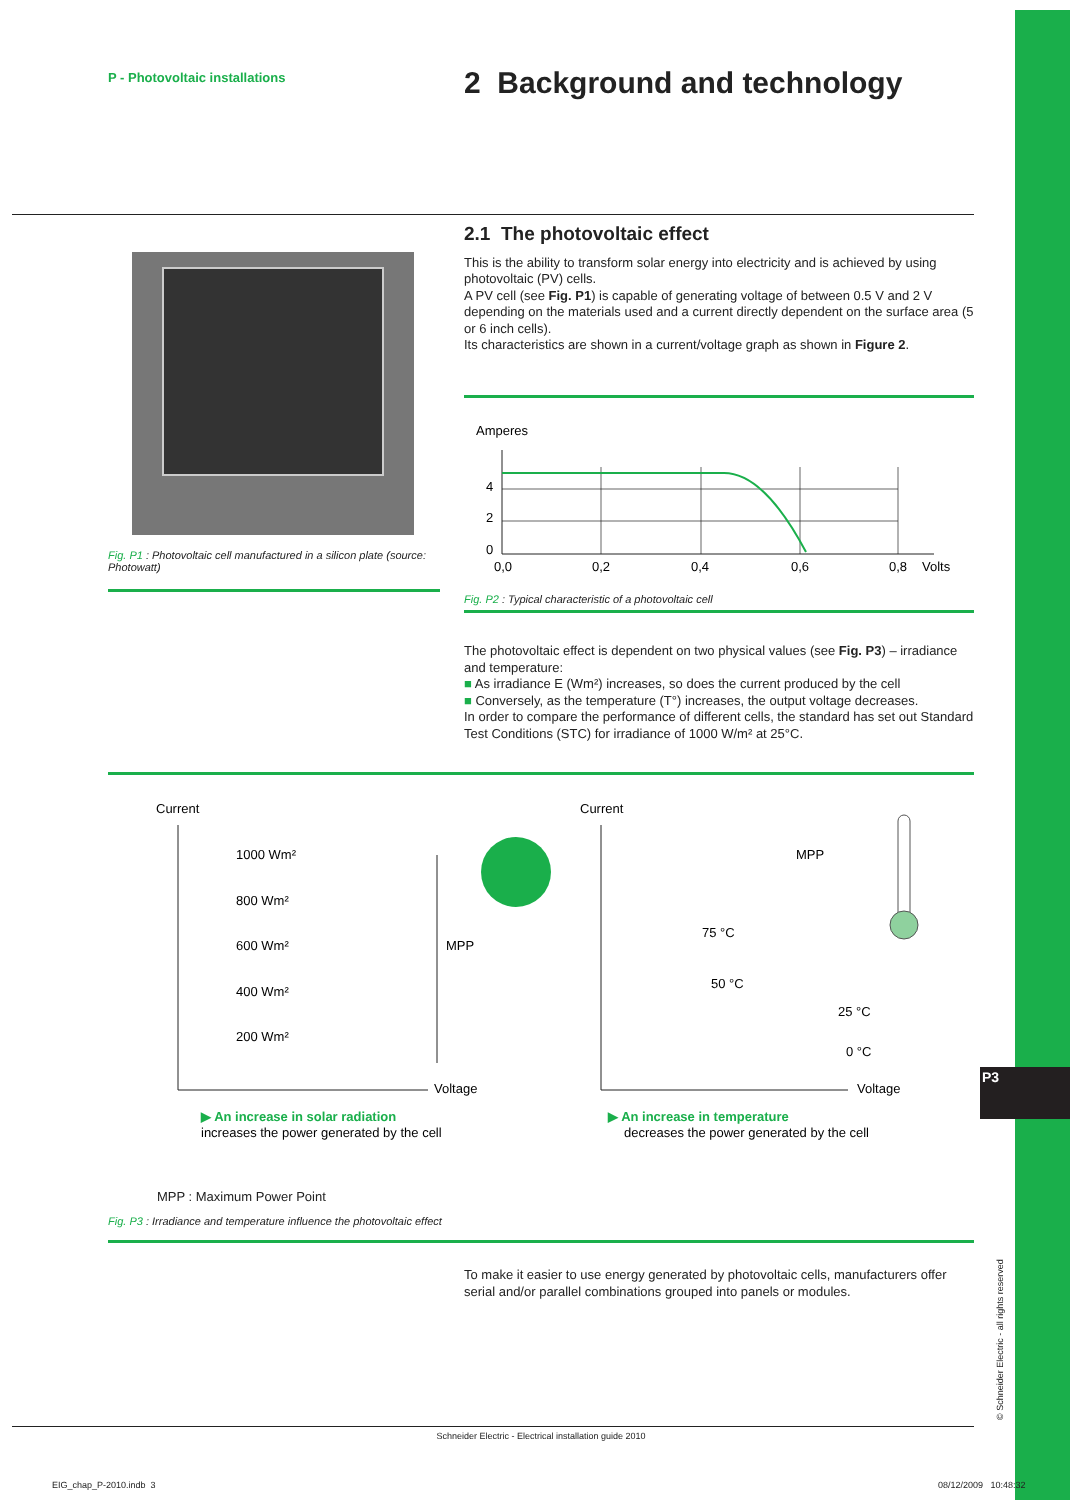P3
© Schneider Electric - all rights reserved
P - Photovoltaic installations 2 Background and technology
Fig. P1 : Photovoltaic cell manufactured in a silicon plate (source: Photowatt)
2.1 The photovoltaic effect
This is the ability to transform solar energy into electricity and is achieved by using photovoltaic (PV) cells.
A PV cell (see Fig. P1) is capable of generating voltage of between 0.5 V and 2 V depending on the materials used and a current directly dependent on the surface area (5 or 6 inch cells).
Its characteristics are shown in a current/voltage graph as shown in Figure 2.
Amperes
4
2
0
0,0
0,2
0,4
0,6
0,8
Volts
Fig. P2 : Typical characteristic of a photovoltaic cell
The photovoltaic effect is dependent on two physical values (see Fig. P3) – irradiance and temperature:
■ As irradiance E (Wm²) increases, so does the current produced by the cell
■ Conversely, as the temperature (T°) increases, the output voltage decreases.
In order to compare the performance of different cells, the standard has set out Standard Test Conditions (STC) for irradiance of 1000 W/m² at 25°C.
Current
1000 Wm²
800 Wm²
600 Wm²
400 Wm²
200 Wm²
MPP
Voltage
Current
MPP
75 °C
50 °C
25 °C
0 °C
Voltage
▶ An increase in solar radiation
increases the power generated by the cell
▶ An increase in temperature
decreases the power generated by the cell
MPP : Maximum Power Point
Fig. P3 : Irradiance and temperature influence the photovoltaic effect
To make it easier to use energy generated by photovoltaic cells, manufacturers offer serial and/or parallel combinations grouped into panels or modules.
Schneider Electric - Electrical installation guide 2010
EIG_chap_P-2010.indb 3 08/12/2009 10:48:32